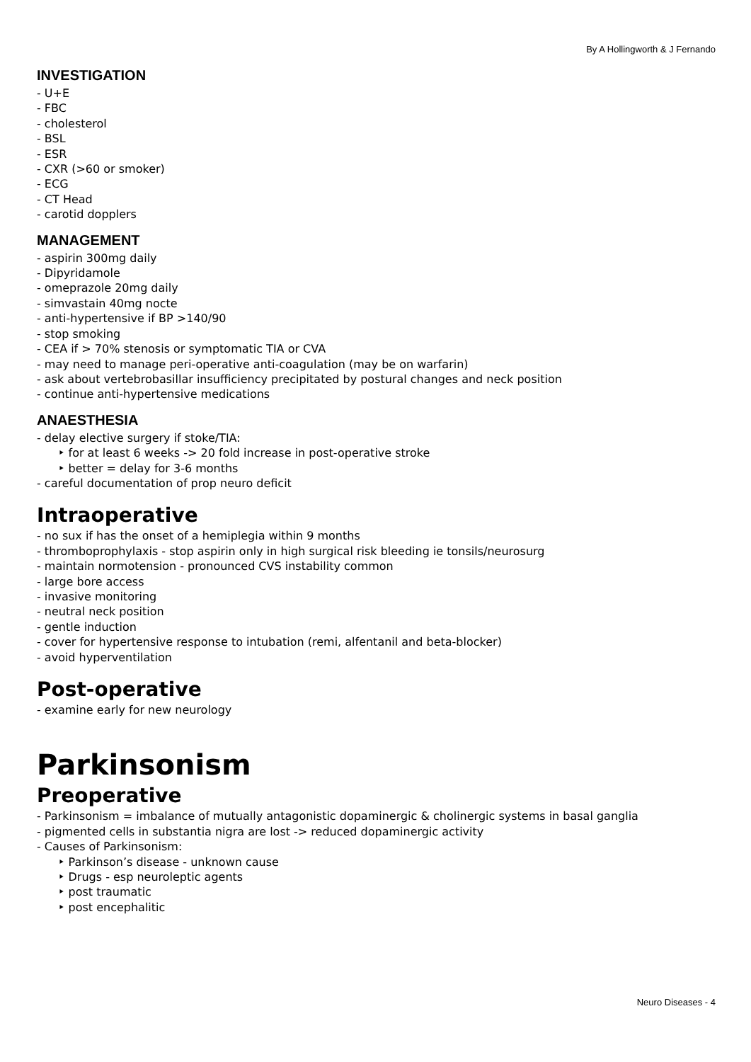By A Hollingworth & J Fernando
INVESTIGATION
- U+E
- FBC
- cholesterol
- BSL
- ESR
- CXR (>60 or smoker)
- ECG
- CT Head
- carotid dopplers
MANAGEMENT
- aspirin 300mg daily
- Dipyridamole
- omeprazole 20mg daily
- simvastain 40mg nocte
- anti-hypertensive if BP >140/90
- stop smoking
- CEA if > 70% stenosis or symptomatic TIA or CVA
- may need to manage peri-operative anti-coagulation (may be on warfarin)
- ask about vertebrobasillar insufficiency precipitated by postural changes and neck position
- continue anti-hypertensive medications
ANAESTHESIA
- delay elective surgery if stoke/TIA:
‣ for at least 6 weeks -> 20 fold increase in post-operative stroke
‣ better = delay for 3-6 months
- careful documentation of prop neuro deficit
Intraoperative
- no sux if has the onset of a hemiplegia within 9 months
- thromboprophylaxis - stop aspirin only in high surgical risk bleeding ie tonsils/neurosurg
- maintain normotension - pronounced CVS instability common
- large bore access
- invasive monitoring
- neutral neck position
- gentle induction
- cover for hypertensive response to intubation (remi, alfentanil and beta-blocker)
- avoid hyperventilation
Post-operative
- examine early for new neurology
Parkinsonism
Preoperative
- Parkinsonism = imbalance of mutually antagonistic dopaminergic & cholinergic systems in basal ganglia
- pigmented cells in substantia nigra are lost -> reduced dopaminergic activity
- Causes of Parkinsonism:
‣ Parkinson’s disease - unknown cause
‣ Drugs - esp neuroleptic agents
‣ post traumatic
‣ post encephalitic
Neuro Diseases - 4